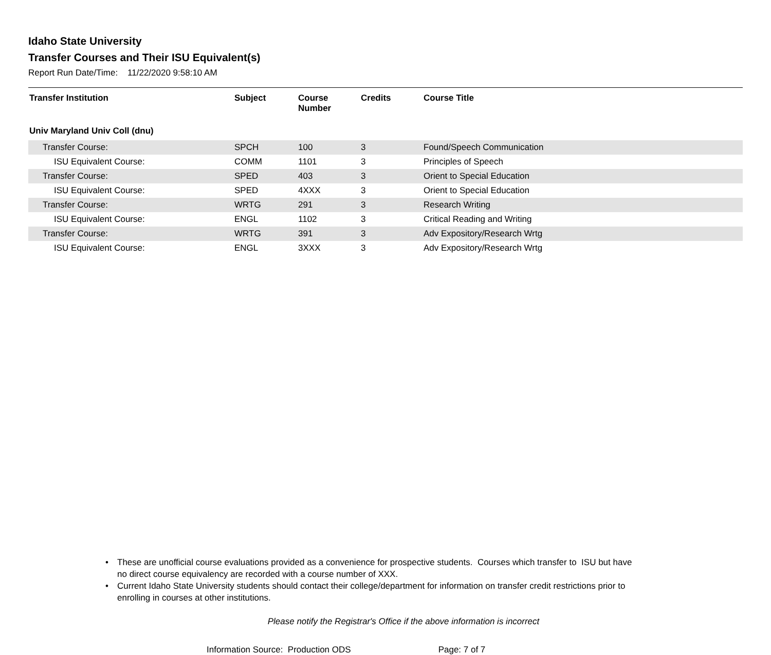Idaho State University
Transfer Courses and Their ISU Equivalent(s)
Report Run Date/Time: 11/22/2020 9:58:10 AM
| Transfer Institution | Subject | Course Number | Credits | Course Title |
| --- | --- | --- | --- | --- |
| Univ Maryland Univ Coll (dnu) | | | | |
| Transfer Course: | SPCH | 100 | 3 | Found/Speech Communication |
| ISU Equivalent Course: | COMM | 1101 | 3 | Principles of Speech |
| Transfer Course: | SPED | 403 | 3 | Orient to Special Education |
| ISU Equivalent Course: | SPED | 4XXX | 3 | Orient to Special Education |
| Transfer Course: | WRTG | 291 | 3 | Research Writing |
| ISU Equivalent Course: | ENGL | 1102 | 3 | Critical Reading and Writing |
| Transfer Course: | WRTG | 391 | 3 | Adv Expository/Research Wrtg |
| ISU Equivalent Course: | ENGL | 3XXX | 3 | Adv Expository/Research Wrtg |
• These are unofficial course evaluations provided as a convenience for prospective students. Courses which transfer to ISU but have no direct course equivalency are recorded with a course number of XXX.
• Current Idaho State University students should contact their college/department for information on transfer credit restrictions prior to enrolling in courses at other institutions.
Please notify the Registrar's Office if the above information is incorrect
Information Source: Production ODS Page: 7 of 7